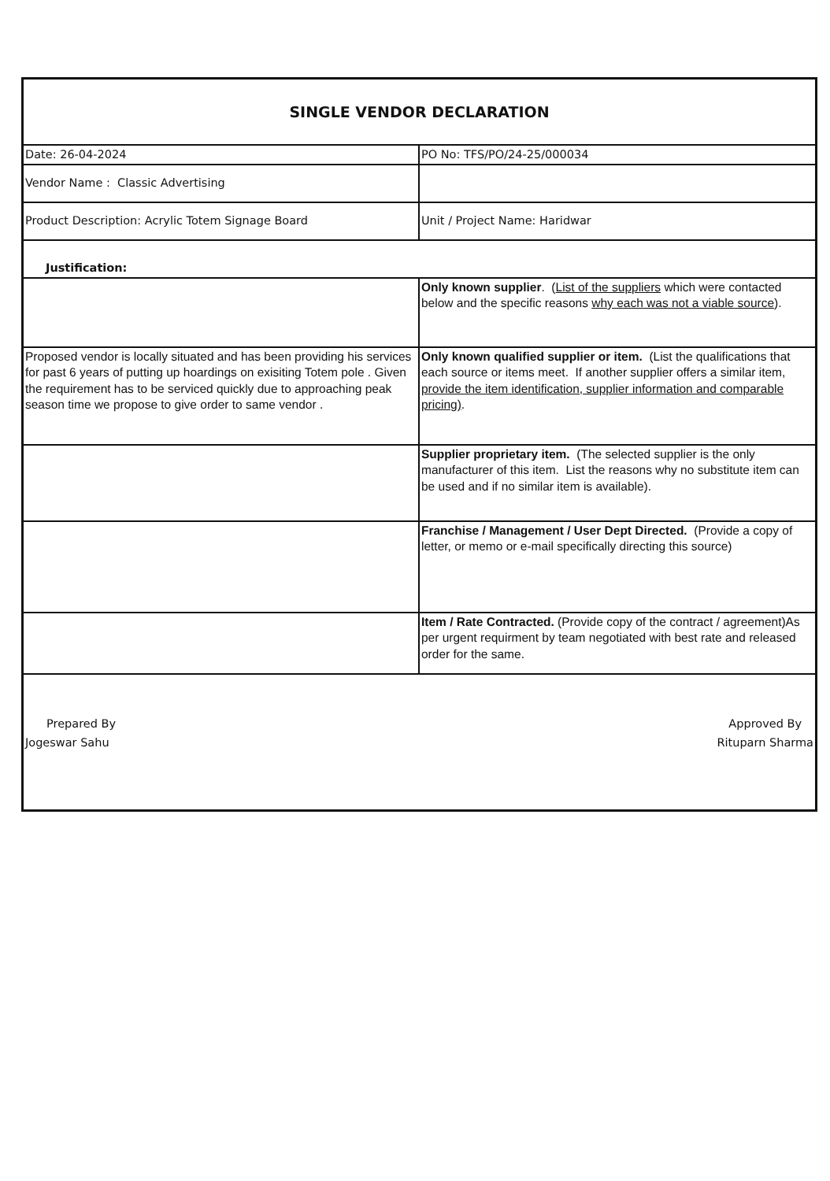| SINGLE VENDOR DECLARATION | |
| Date: 26-04-2024 | PO No: TFS/PO/24-25/000034 |
| Vendor Name : Classic Advertising | |
| Product Description: Acrylic Totem Signage Board | Unit / Project Name: Haridwar |
| Justification: | |
| | Only known supplier . ( List of the suppliers which were contacted below and the specific reasons why each was not a viable source ). |
| Proposed vendor is locally situated and has been providing his services for past 6 years of putting up hoardings on exisiting Totem pole . Given the requirement has to be serviced quickly due to approaching peak season time we propose to give order to same vendor . | Only known qualified supplier or item. (List the qualifications that each source or items meet. If another supplier offers a similar item, provide the item identification, supplier information and comparable pricing) . |
| | Supplier proprietary item. (The selected supplier is the only manufacturer of this item. List the reasons why no substitute item can be used and if no similar item is available). |
| | Franchise / Management / User Dept Directed. (Provide a copy of letter, or memo or e-mail specifically directing this source) |
| | Item / Rate Contracted. (Provide copy of the contract / agreement)As per urgent requirment by team negotiated with best rate and released order for the same. |
| Prepared By Jogeswar Sahu Approved By Rituparn Sharma | |